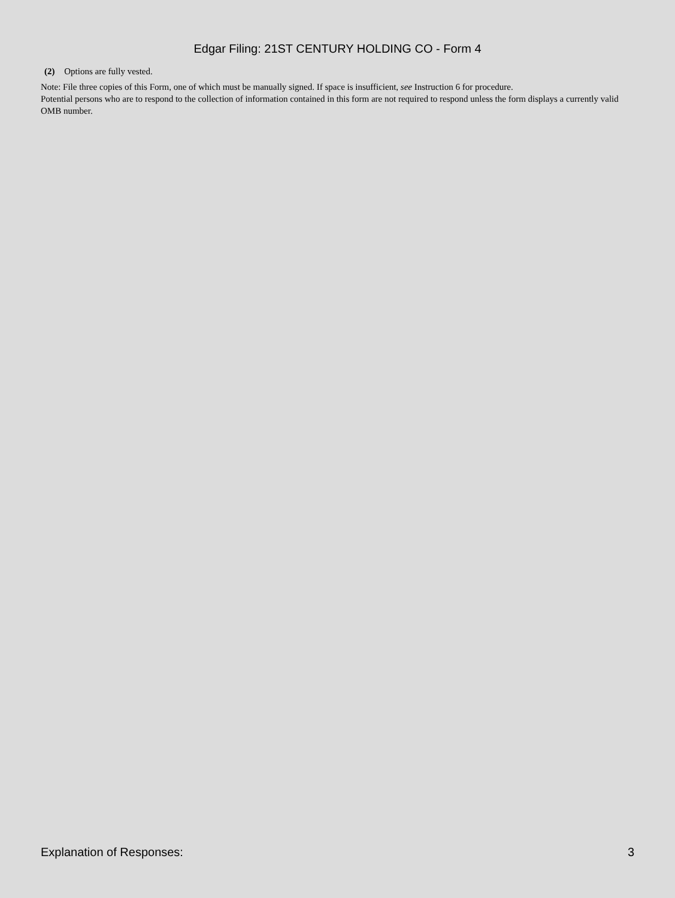Edgar Filing: 21ST CENTURY HOLDING CO - Form 4
(2) Options are fully vested.
Note: File three copies of this Form, one of which must be manually signed. If space is insufficient, see Instruction 6 for procedure.
Potential persons who are to respond to the collection of information contained in this form are not required to respond unless the form displays a currently valid OMB number.
Explanation of Responses: 3